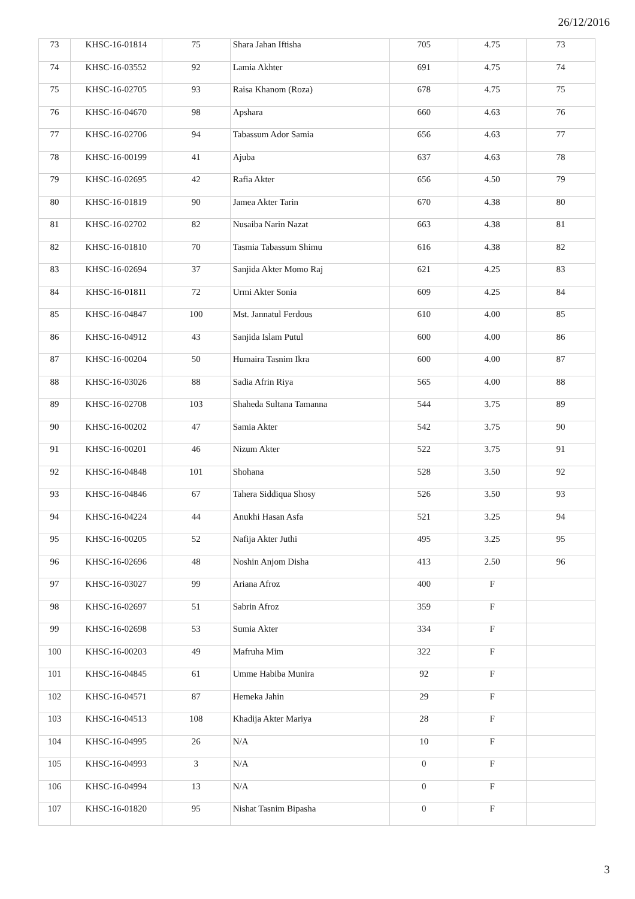26/12/2016
| 73 | KHSC-16-01814 | 75 | Shara Jahan Iftisha | 705 | 4.75 | 73 |
| 74 | KHSC-16-03552 | 92 | Lamia Akhter | 691 | 4.75 | 74 |
| 75 | KHSC-16-02705 | 93 | Raisa Khanom (Roza) | 678 | 4.75 | 75 |
| 76 | KHSC-16-04670 | 98 | Apshara | 660 | 4.63 | 76 |
| 77 | KHSC-16-02706 | 94 | Tabassum Ador Samia | 656 | 4.63 | 77 |
| 78 | KHSC-16-00199 | 41 | Ajuba | 637 | 4.63 | 78 |
| 79 | KHSC-16-02695 | 42 | Rafia Akter | 656 | 4.50 | 79 |
| 80 | KHSC-16-01819 | 90 | Jamea Akter Tarin | 670 | 4.38 | 80 |
| 81 | KHSC-16-02702 | 82 | Nusaiba Narin Nazat | 663 | 4.38 | 81 |
| 82 | KHSC-16-01810 | 70 | Tasmia Tabassum Shimu | 616 | 4.38 | 82 |
| 83 | KHSC-16-02694 | 37 | Sanjida Akter Momo Raj | 621 | 4.25 | 83 |
| 84 | KHSC-16-01811 | 72 | Urmi Akter Sonia | 609 | 4.25 | 84 |
| 85 | KHSC-16-04847 | 100 | Mst. Jannatul Ferdous | 610 | 4.00 | 85 |
| 86 | KHSC-16-04912 | 43 | Sanjida Islam Putul | 600 | 4.00 | 86 |
| 87 | KHSC-16-00204 | 50 | Humaira Tasnim Ikra | 600 | 4.00 | 87 |
| 88 | KHSC-16-03026 | 88 | Sadia Afrin Riya | 565 | 4.00 | 88 |
| 89 | KHSC-16-02708 | 103 | Shaheda Sultana Tamanna | 544 | 3.75 | 89 |
| 90 | KHSC-16-00202 | 47 | Samia Akter | 542 | 3.75 | 90 |
| 91 | KHSC-16-00201 | 46 | Nizum Akter | 522 | 3.75 | 91 |
| 92 | KHSC-16-04848 | 101 | Shohana | 528 | 3.50 | 92 |
| 93 | KHSC-16-04846 | 67 | Tahera Siddiqua Shosy | 526 | 3.50 | 93 |
| 94 | KHSC-16-04224 | 44 | Anukhi Hasan Asfa | 521 | 3.25 | 94 |
| 95 | KHSC-16-00205 | 52 | Nafija Akter Juthi | 495 | 3.25 | 95 |
| 96 | KHSC-16-02696 | 48 | Noshin Anjom Disha | 413 | 2.50 | 96 |
| 97 | KHSC-16-03027 | 99 | Ariana Afroz | 400 | F | |
| 98 | KHSC-16-02697 | 51 | Sabrin Afroz | 359 | F | |
| 99 | KHSC-16-02698 | 53 | Sumia Akter | 334 | F | |
| 100 | KHSC-16-00203 | 49 | Mafruha Mim | 322 | F | |
| 101 | KHSC-16-04845 | 61 | Umme Habiba Munira | 92 | F | |
| 102 | KHSC-16-04571 | 87 | Hemeka Jahin | 29 | F | |
| 103 | KHSC-16-04513 | 108 | Khadija Akter Mariya | 28 | F | |
| 104 | KHSC-16-04995 | 26 | N/A | 10 | F | |
| 105 | KHSC-16-04993 | 3 | N/A | 0 | F | |
| 106 | KHSC-16-04994 | 13 | N/A | 0 | F | |
| 107 | KHSC-16-01820 | 95 | Nishat Tasnim Bipasha | 0 | F | |
3